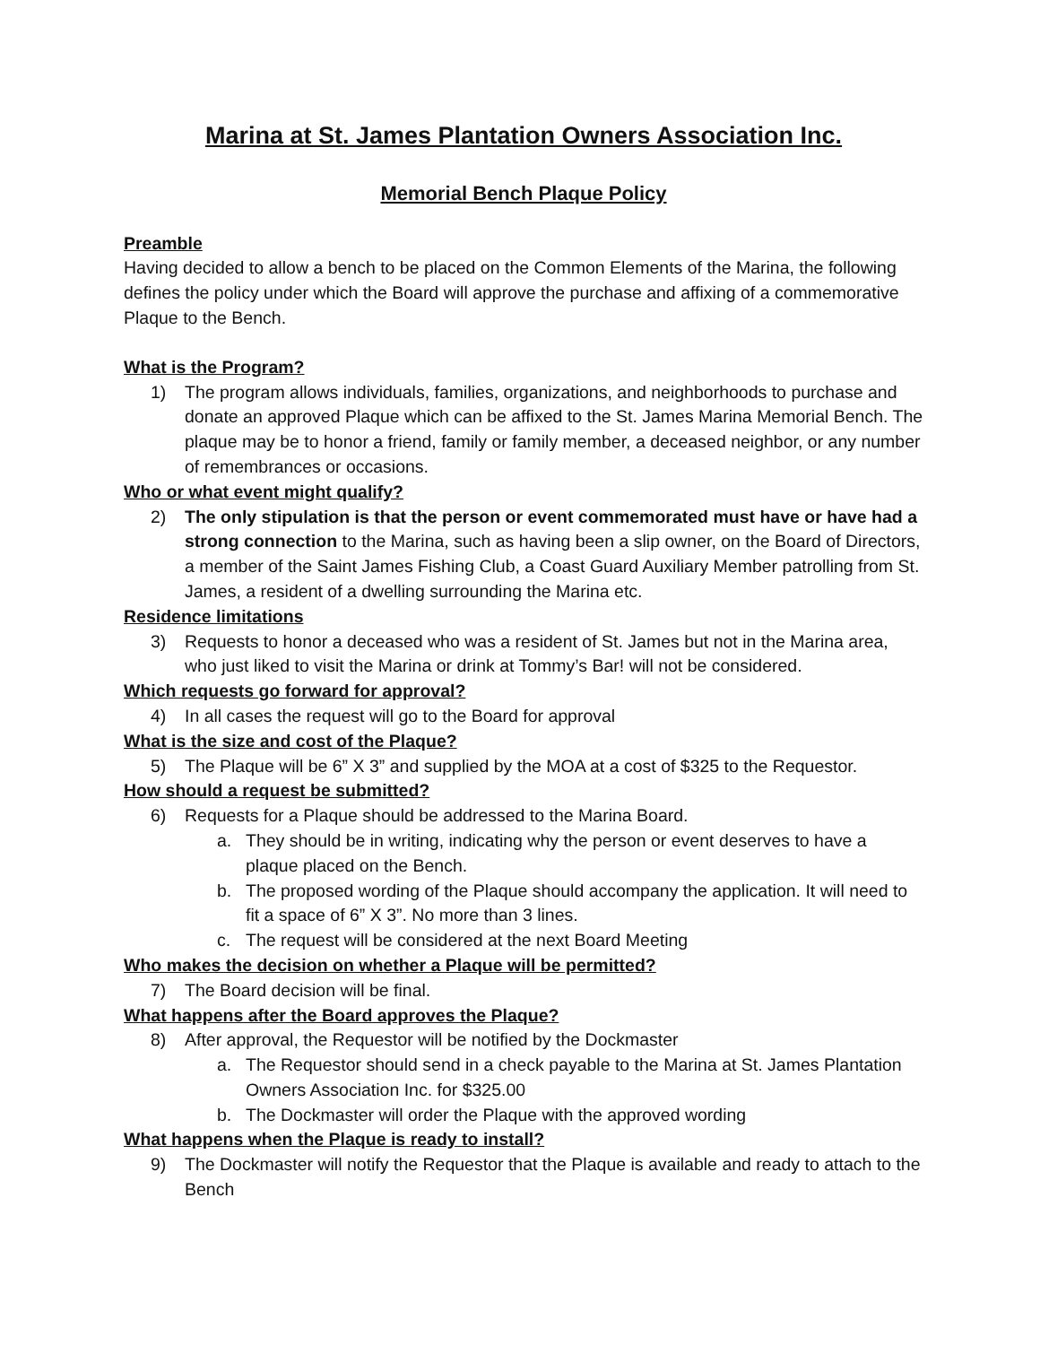Marina at St. James Plantation Owners Association Inc.
Memorial Bench Plaque Policy
Preamble
Having decided to allow a bench to be placed on the Common Elements of the Marina, the following defines the policy under which the Board will approve the purchase and affixing of a commemorative Plaque to the Bench.
What is the Program?
1) The program allows individuals, families, organizations, and neighborhoods to purchase and donate an approved Plaque which can be affixed to the St. James Marina Memorial Bench. The plaque may be to honor a friend, family or family member, a deceased neighbor, or any number of remembrances or occasions.
Who or what event might qualify?
2) The only stipulation is that the person or event commemorated must have or have had a strong connection to the Marina, such as having been a slip owner, on the Board of Directors, a member of the Saint James Fishing Club, a Coast Guard Auxiliary Member patrolling from St. James, a resident of a dwelling surrounding the Marina etc.
Residence limitations
3) Requests to honor a deceased who was a resident of St. James but not in the Marina area, who just liked to visit the Marina or drink at Tommy’s Bar! will not be considered.
Which requests go forward for approval?
4) In all cases the request will go to the Board for approval
What is the size and cost of the Plaque?
5) The Plaque will be 6” X 3” and supplied by the MOA at a cost of $325 to the Requestor.
How should a request be submitted?
6) Requests for a Plaque should be addressed to the Marina Board.
a. They should be in writing, indicating why the person or event deserves to have a plaque placed on the Bench.
b. The proposed wording of the Plaque should accompany the application. It will need to fit a space of 6” X 3”. No more than 3 lines.
c. The request will be considered at the next Board Meeting
Who makes the decision on whether a Plaque will be permitted?
7) The Board decision will be final.
What happens after the Board approves the Plaque?
8) After approval, the Requestor will be notified by the Dockmaster
a. The Requestor should send in a check payable to the Marina at St. James Plantation Owners Association Inc. for $325.00
b. The Dockmaster will order the Plaque with the approved wording
What happens when the Plaque is ready to install?
9) The Dockmaster will notify the Requestor that the Plaque is available and ready to attach to the Bench